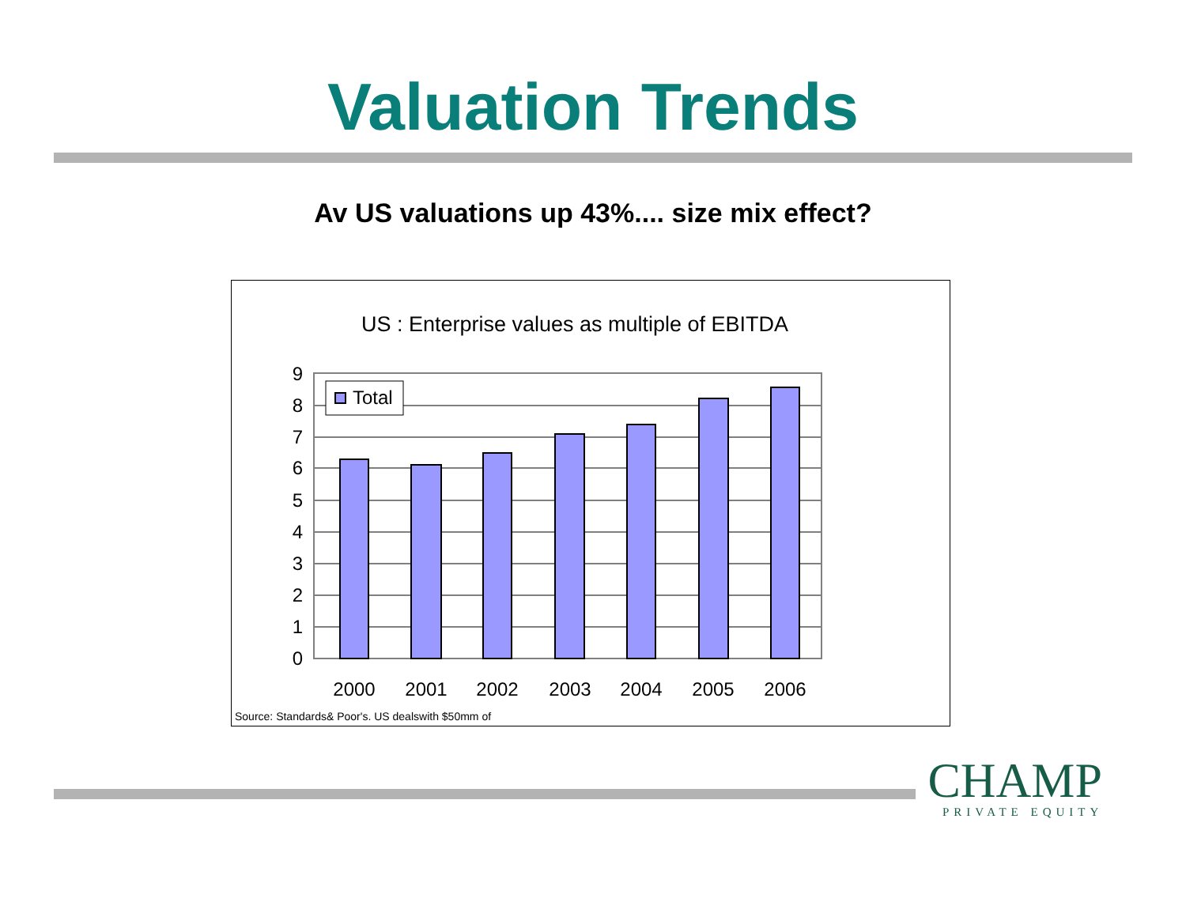Valuation Trends
Av US valuations up 43%.... size mix effect?
US : Enterprise values as multiple of EBITDA
0
1
2
3
4
5
6
7
8
9
2000
2001
2002
2003
2004
2005
2006
Total
Source: Standards& Poor's. US dealswith $50mm of
CHAMP
PRIVATE EQUITY